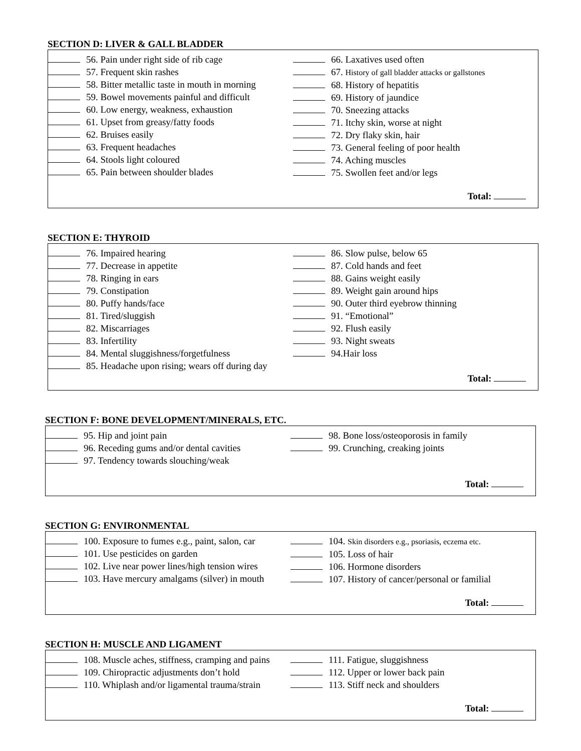SECTION D: LIVER & GALL BLADDER
56. Pain under right side of rib cage
57. Frequent skin rashes
58. Bitter metallic taste in mouth in morning
59. Bowel movements painful and difficult
60. Low energy, weakness, exhaustion
61. Upset from greasy/fatty foods
62. Bruises easily
63. Frequent headaches
64. Stools light coloured
65. Pain between shoulder blades
66. Laxatives used often
67. History of gall bladder attacks or gallstones
68. History of hepatitis
69. History of jaundice
70. Sneezing attacks
71. Itchy skin, worse at night
72. Dry flaky skin, hair
73. General feeling of poor health
74. Aching muscles
75. Swollen feet and/or legs
Total:
SECTION E: THYROID
76. Impaired hearing
77. Decrease in appetite
78. Ringing in ears
79. Constipation
80. Puffy hands/face
81. Tired/sluggish
82. Miscarriages
83. Infertility
84. Mental sluggishness/forgetfulness
85. Headache upon rising; wears off during day
86. Slow pulse, below 65
87. Cold hands and feet
88. Gains weight easily
89. Weight gain around hips
90. Outer third eyebrow thinning
91. “Emotional”
92. Flush easily
93. Night sweats
94.Hair loss
Total:
SECTION F: BONE DEVELOPMENT/MINERALS, ETC.
95. Hip and joint pain
96. Receding gums and/or dental cavities
97. Tendency towards slouching/weak
98. Bone loss/osteoporosis in family
99. Crunching, creaking joints
Total:
SECTION G: ENVIRONMENTAL
100. Exposure to fumes e.g., paint, salon, car
101. Use pesticides on garden
102. Live near power lines/high tension wires
103. Have mercury amalgams (silver) in mouth
104. Skin disorders e.g., psoriasis, eczema etc.
105. Loss of hair
106. Hormone disorders
107. History of cancer/personal or familial
Total:
SECTION H: MUSCLE AND LIGAMENT
108. Muscle aches, stiffness, cramping and pains
109. Chiropractic adjustments don’t hold
110. Whiplash and/or ligamental trauma/strain
111. Fatigue, sluggishness
112. Upper or lower back pain
113. Stiff neck and shoulders
Total: